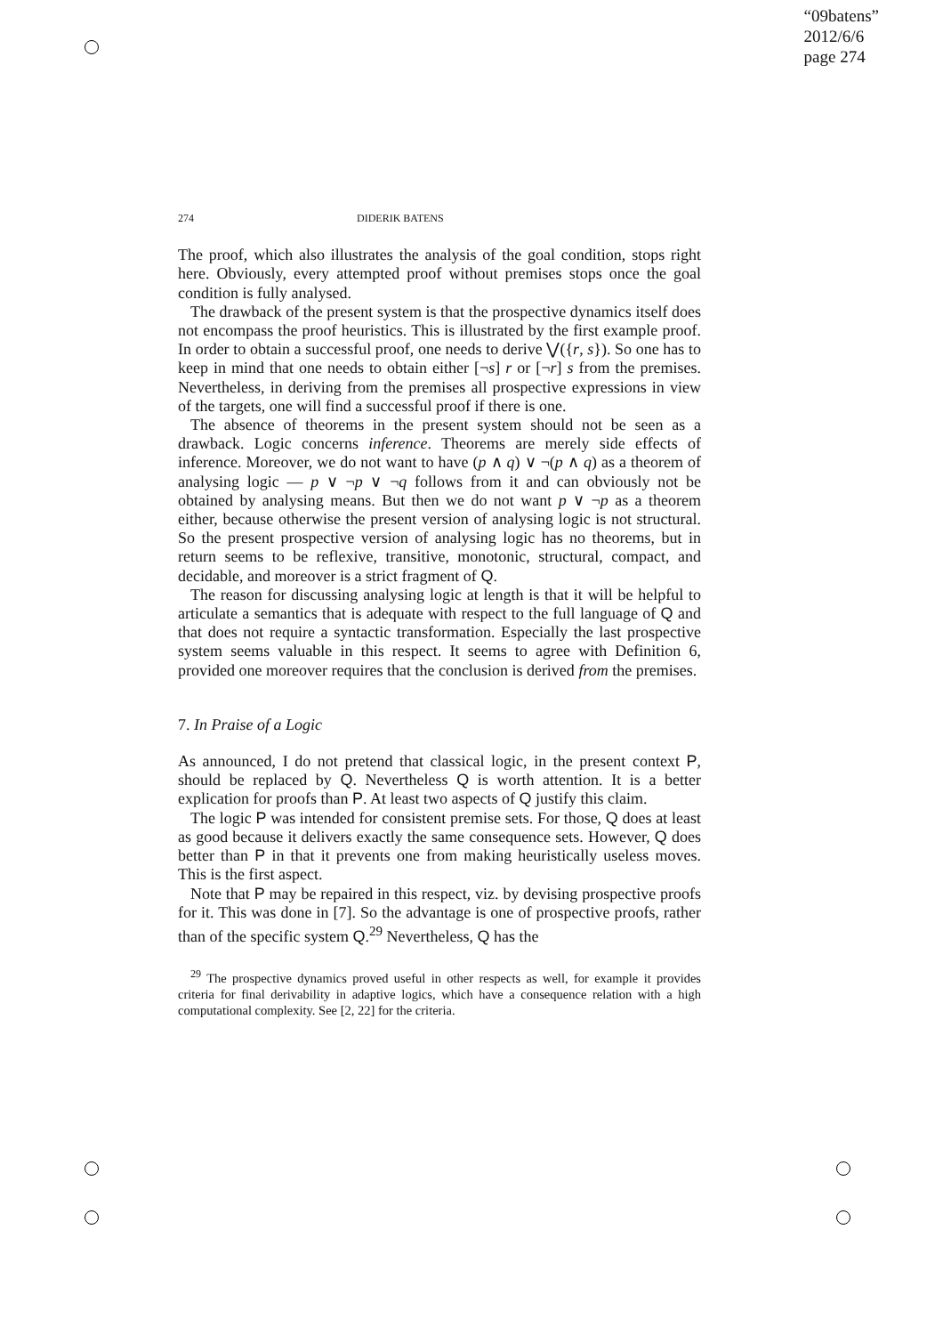“09batens”
2012/6/6
page 274
274 DIDERIK BATENS
The proof, which also illustrates the analysis of the goal condition, stops right here. Obviously, every attempted proof without premises stops once the goal condition is fully analysed.
The drawback of the present system is that the prospective dynamics itself does not encompass the proof heuristics. This is illustrated by the first example proof. In order to obtain a successful proof, one needs to derive ⋁({r, s}). So one has to keep in mind that one needs to obtain either [¬s] r or [¬r] s from the premises. Nevertheless, in deriving from the premises all prospective expressions in view of the targets, one will find a successful proof if there is one.
The absence of theorems in the present system should not be seen as a drawback. Logic concerns inference. Theorems are merely side effects of inference. Moreover, we do not want to have (p ∧ q) ∨ ¬(p ∧ q) as a theorem of analysing logic — p ∨ ¬p ∨ ¬q follows from it and can obviously not be obtained by analysing means. But then we do not want p ∨ ¬p as a theorem either, because otherwise the present version of analysing logic is not structural. So the present prospective version of analysing logic has no theorems, but in return seems to be reflexive, transitive, monotonic, structural, compact, and decidable, and moreover is a strict fragment of Q.
The reason for discussing analysing logic at length is that it will be helpful to articulate a semantics that is adequate with respect to the full language of Q and that does not require a syntactic transformation. Especially the last prospective system seems valuable in this respect. It seems to agree with Definition 6, provided one moreover requires that the conclusion is derived from the premises.
7. In Praise of a Logic
As announced, I do not pretend that classical logic, in the present context P, should be replaced by Q. Nevertheless Q is worth attention. It is a better explication for proofs than P. At least two aspects of Q justify this claim.
The logic P was intended for consistent premise sets. For those, Q does at least as good because it delivers exactly the same consequence sets. However, Q does better than P in that it prevents one from making heuristically useless moves. This is the first aspect.
Note that P may be repaired in this respect, viz. by devising prospective proofs for it. This was done in [7]. So the advantage is one of prospective proofs, rather than of the specific system Q.<sup>29</sup> Nevertheless, Q has the
<sup>29</sup> The prospective dynamics proved useful in other respects as well, for example it provides criteria for final derivability in adaptive logics, which have a consequence relation with a high computational complexity. See [2, 22] for the criteria.